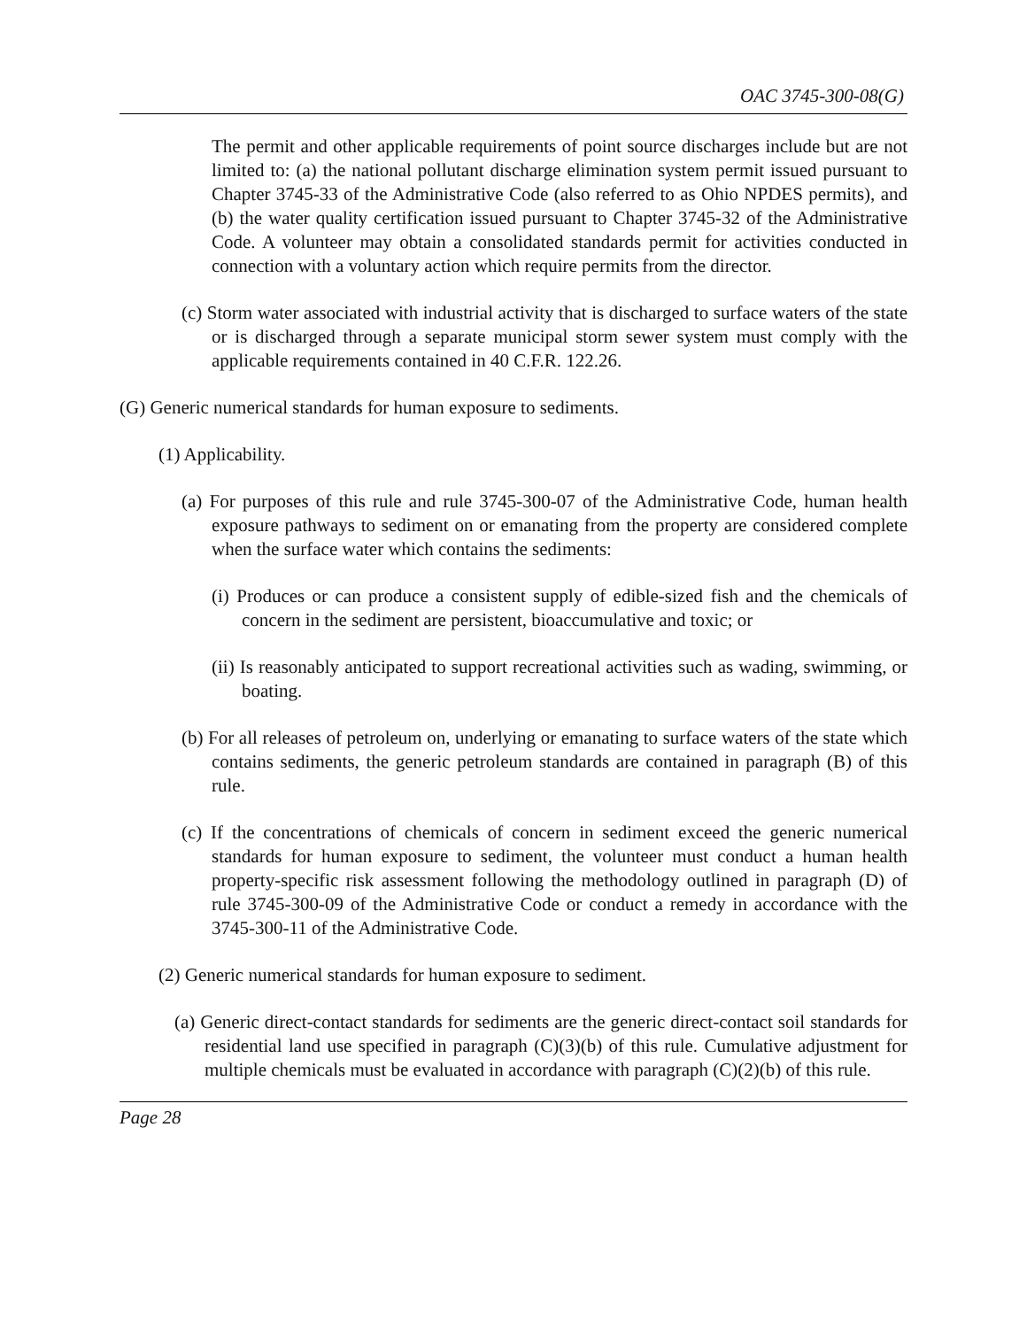OAC 3745-300-08(G)
The permit and other applicable requirements of point source discharges include but are not limited to: (a) the national pollutant discharge elimination system permit issued pursuant to Chapter 3745-33 of the Administrative Code (also referred to as Ohio NPDES permits), and (b) the water quality certification issued pursuant to Chapter 3745-32 of the Administrative Code. A volunteer may obtain a consolidated standards permit for activities conducted in connection with a voluntary action which require permits from the director.
(c) Storm water associated with industrial activity that is discharged to surface waters of the state or is discharged through a separate municipal storm sewer system must comply with the applicable requirements contained in 40 C.F.R. 122.26.
(G) Generic numerical standards for human exposure to sediments.
(1) Applicability.
(a) For purposes of this rule and rule 3745-300-07 of the Administrative Code, human health exposure pathways to sediment on or emanating from the property are considered complete when the surface water which contains the sediments:
(i) Produces or can produce a consistent supply of edible-sized fish and the chemicals of concern in the sediment are persistent, bioaccumulative and toxic; or
(ii) Is reasonably anticipated to support recreational activities such as wading, swimming, or boating.
(b) For all releases of petroleum on, underlying or emanating to surface waters of the state which contains sediments, the generic petroleum standards are contained in paragraph (B) of this rule.
(c) If the concentrations of chemicals of concern in sediment exceed the generic numerical standards for human exposure to sediment, the volunteer must conduct a human health property-specific risk assessment following the methodology outlined in paragraph (D) of rule 3745-300-09 of the Administrative Code or conduct a remedy in accordance with the 3745-300-11 of the Administrative Code.
(2) Generic numerical standards for human exposure to sediment.
(a) Generic direct-contact standards for sediments are the generic direct-contact soil standards for residential land use specified in paragraph (C)(3)(b) of this rule. Cumulative adjustment for multiple chemicals must be evaluated in accordance with paragraph (C)(2)(b) of this rule.
Page 28